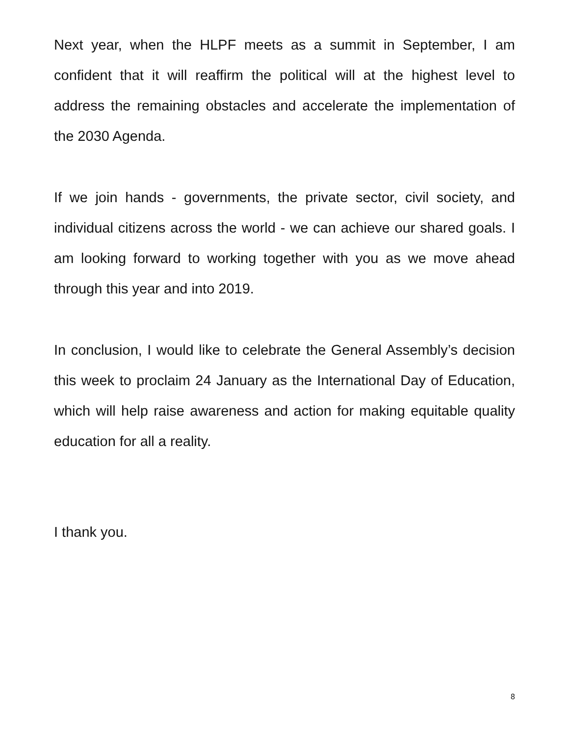Next year, when the HLPF meets as a summit in September, I am confident that it will reaffirm the political will at the highest level to address the remaining obstacles and accelerate the implementation of the 2030 Agenda.
If we join hands - governments, the private sector, civil society, and individual citizens across the world - we can achieve our shared goals. I am looking forward to working together with you as we move ahead through this year and into 2019.
In conclusion, I would like to celebrate the General Assembly’s decision this week to proclaim 24 January as the International Day of Education, which will help raise awareness and action for making equitable quality education for all a reality.
I thank you.
8